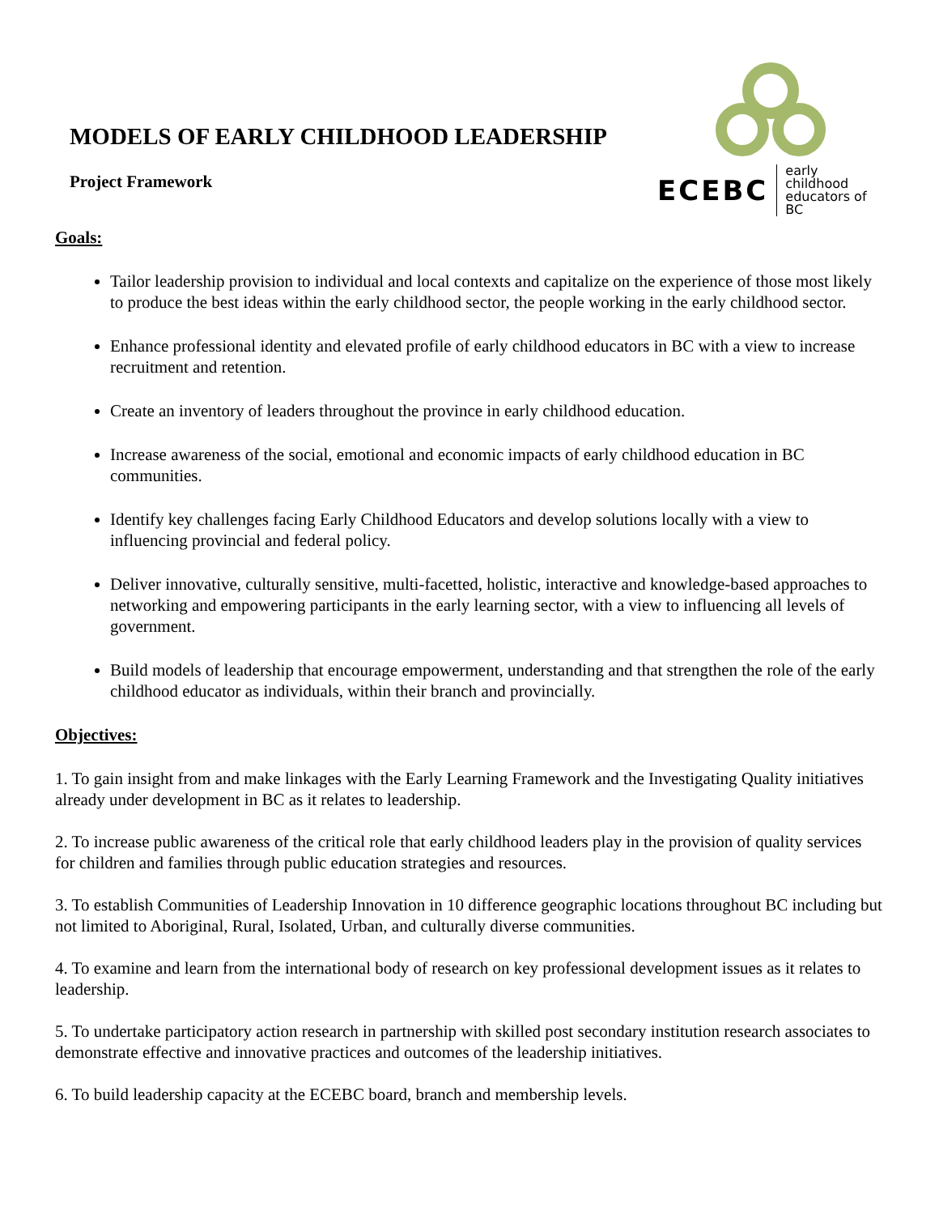MODELS OF EARLY CHILDHOOD LEADERSHIP
Project Framework
ECEBC early childhood
educators of BC
Goals:
Tailor leadership provision to individual and local contexts and capitalize on the experience of those most likely to produce the best ideas within the early childhood sector, the people working in the early childhood sector.
Enhance professional identity and elevated profile of early childhood educators in BC with a view to increase recruitment and retention.
Create an inventory of leaders throughout the province in early childhood education.
Increase awareness of the social, emotional and economic impacts of early childhood education in BC communities.
Identify key challenges facing Early Childhood Educators and develop solutions locally with a view to influencing provincial and federal policy.
Deliver innovative, culturally sensitive, multi-facetted, holistic, interactive and knowledge-based approaches to networking and empowering participants in the early learning sector, with a view to influencing all levels of government.
Build models of leadership that encourage empowerment, understanding and that strengthen the role of the early childhood educator as individuals, within their branch and provincially.
Objectives:
1. To gain insight from and make linkages with the Early Learning Framework and the Investigating Quality initiatives already under development in BC as it relates to leadership.
2. To increase public awareness of the critical role that early childhood leaders play in the provision of quality services for children and families through public education strategies and resources.
3. To establish Communities of Leadership Innovation in 10 difference geographic locations throughout BC including but not limited to Aboriginal, Rural, Isolated, Urban, and culturally diverse communities.
4. To examine and learn from the international body of research on key professional development issues as it relates to leadership.
5. To undertake participatory action research in partnership with skilled post secondary institution research associates to demonstrate effective and innovative practices and outcomes of the leadership initiatives.
6. To build leadership capacity at the ECEBC board, branch and membership levels.